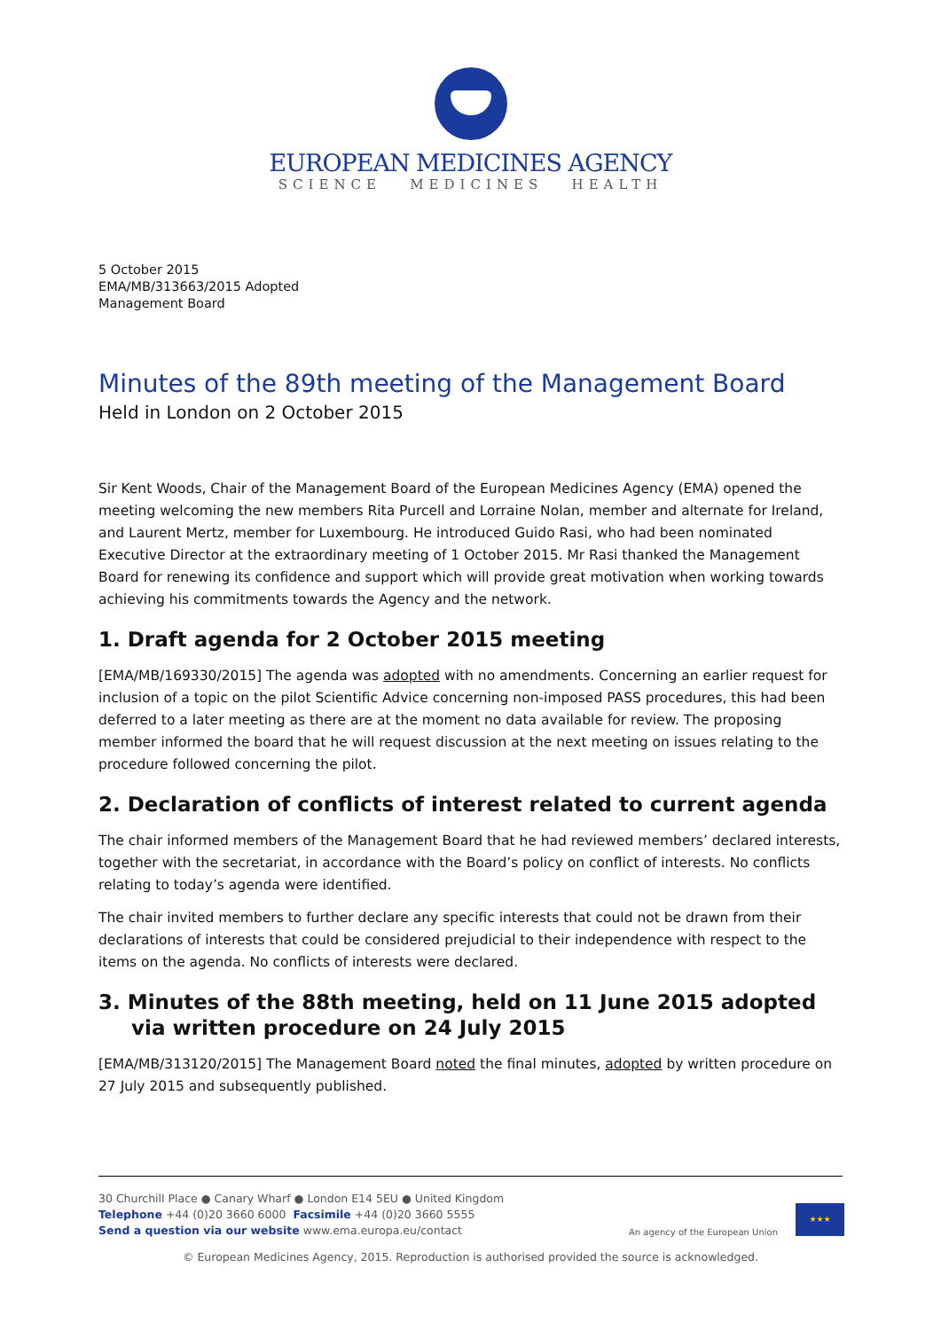EUROPEAN MEDICINES AGENCY
SCIENCE MEDICINES HEALTH
5 October 2015
EMA/MB/313663/2015 Adopted
Management Board
Minutes of the 89th meeting of the Management Board
Held in London on 2 October 2015
Sir Kent Woods, Chair of the Management Board of the European Medicines Agency (EMA) opened the meeting welcoming the new members Rita Purcell and Lorraine Nolan, member and alternate for Ireland, and Laurent Mertz, member for Luxembourg. He introduced Guido Rasi, who had been nominated Executive Director at the extraordinary meeting of 1 October 2015. Mr Rasi thanked the Management Board for renewing its confidence and support which will provide great motivation when working towards achieving his commitments towards the Agency and the network.
1. Draft agenda for 2 October 2015 meeting
[EMA/MB/169330/2015] The agenda was adopted with no amendments. Concerning an earlier request for inclusion of a topic on the pilot Scientific Advice concerning non-imposed PASS procedures, this had been deferred to a later meeting as there are at the moment no data available for review. The proposing member informed the board that he will request discussion at the next meeting on issues relating to the procedure followed concerning the pilot.
2. Declaration of conflicts of interest related to current agenda
The chair informed members of the Management Board that he had reviewed members’ declared interests, together with the secretariat, in accordance with the Board’s policy on conflict of interests. No conflicts relating to today’s agenda were identified.
The chair invited members to further declare any specific interests that could not be drawn from their declarations of interests that could be considered prejudicial to their independence with respect to the items on the agenda. No conflicts of interests were declared.
3. Minutes of the 88th meeting, held on 11 June 2015 adopted via written procedure on 24 July 2015
[EMA/MB/313120/2015] The Management Board noted the final minutes, adopted by written procedure on 27 July 2015 and subsequently published.
30 Churchill Place ● Canary Wharf ● London E14 5EU ● United Kingdom
Telephone +44 (0)20 3660 6000 Facsimile +44 (0)20 3660 5555
Send a question via our website www.ema.europa.eu/contact
An agency of the European Union
★★★
© European Medicines Agency, 2015. Reproduction is authorised provided the source is acknowledged.